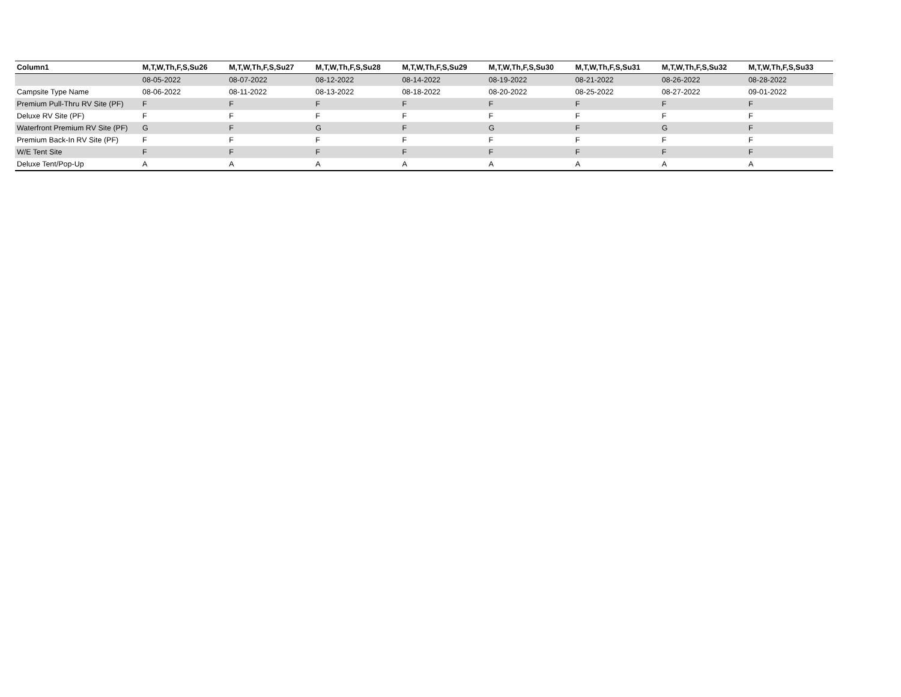| Column1 | M,T,W,Th,F,S,Su26 | M,T,W,Th,F,S,Su27 | M,T,W,Th,F,S,Su28 | M,T,W,Th,F,S,Su29 | M,T,W,Th,F,S,Su30 | M,T,W,Th,F,S,Su31 | M,T,W,Th,F,S,Su32 | M,T,W,Th,F,S,Su33 |
| --- | --- | --- | --- | --- | --- | --- | --- | --- |
| | 08-05-2022 | 08-07-2022 | 08-12-2022 | 08-14-2022 | 08-19-2022 | 08-21-2022 | 08-26-2022 | 08-28-2022 |
| Campsite Type Name | 08-06-2022 | 08-11-2022 | 08-13-2022 | 08-18-2022 | 08-20-2022 | 08-25-2022 | 08-27-2022 | 09-01-2022 |
| Premium Pull-Thru RV Site (PF) | F | F | F | F | F | F | F | F |
| Deluxe RV Site (PF) | F | F | F | F | F | F | F | F |
| Waterfront Premium RV Site (PF) | G | F | G | F | G | F | G | F |
| Premium Back-In RV Site (PF) | F | F | F | F | F | F | F | F |
| W/E Tent Site | F | F | F | F | F | F | F | F |
| Deluxe Tent/Pop-Up | A | A | A | A | A | A | A | A |